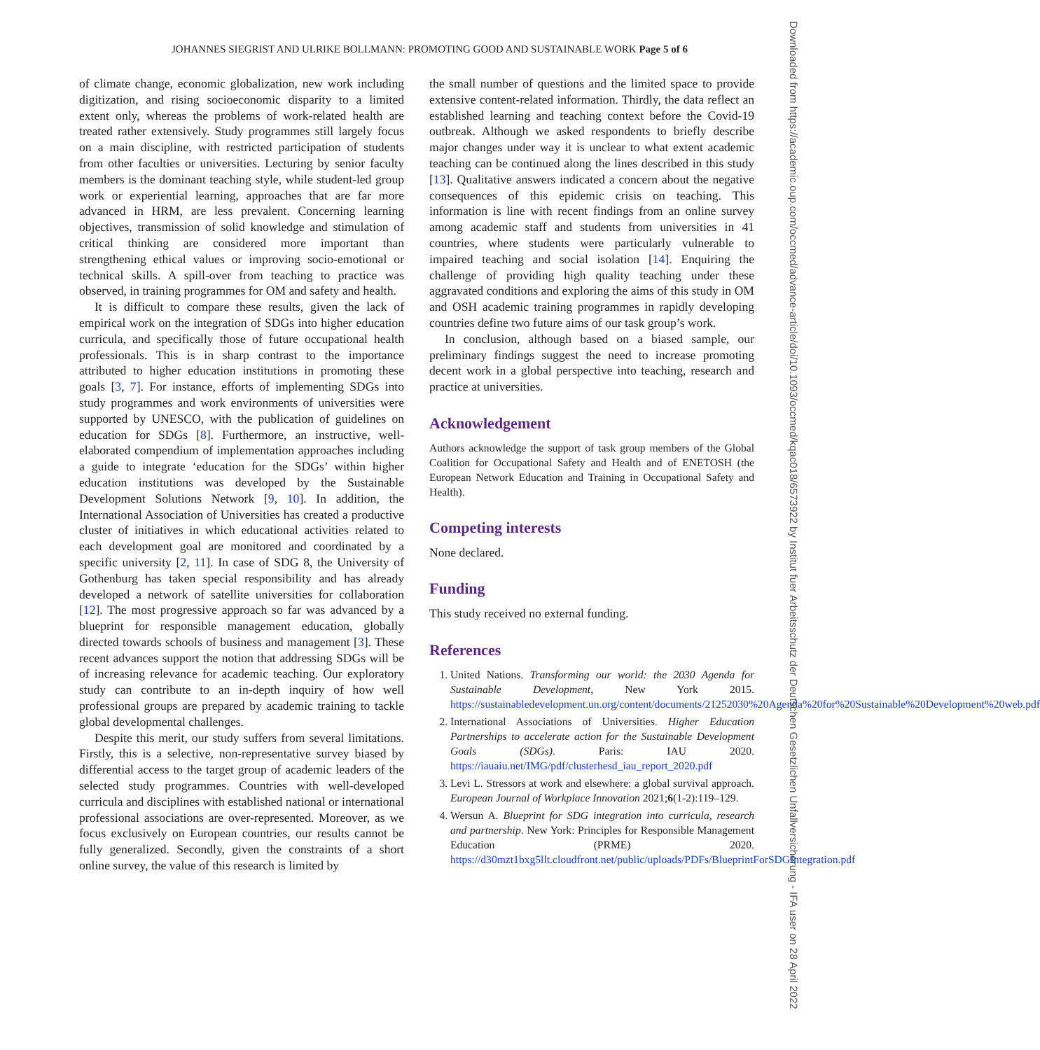JOHANNES SIEGRIST AND ULRIKE BOLLMANN: PROMOTING GOOD AND SUSTAINABLE WORK Page 5 of 6
Downloaded from https://academic.oup.com/occmed/advance-article/doi/10.1093/occmed/kqac018/6573922 by Institut fuer Arbeitsschutz der Deutschen Gesetzlichen Unfallversicherung - IFA user on 28 April 2022
of climate change, economic globalization, new work including digitization, and rising socioeconomic disparity to a limited extent only, whereas the problems of work-related health are treated rather extensively. Study programmes still largely focus on a main discipline, with restricted participation of students from other faculties or universities. Lecturing by senior faculty members is the dominant teaching style, while student-led group work or experiential learning, approaches that are far more advanced in HRM, are less prevalent. Concerning learning objectives, transmission of solid knowledge and stimulation of critical thinking are considered more important than strengthening ethical values or improving socio-emotional or technical skills. A spill-over from teaching to practice was observed, in training programmes for OM and safety and health.
It is difficult to compare these results, given the lack of empirical work on the integration of SDGs into higher education curricula, and specifically those of future occupational health professionals. This is in sharp contrast to the importance attributed to higher education institutions in promoting these goals [3, 7]. For instance, efforts of implementing SDGs into study programmes and work environments of universities were supported by UNESCO, with the publication of guidelines on education for SDGs [8]. Furthermore, an instructive, well-elaborated compendium of implementation approaches including a guide to integrate ‘education for the SDGs’ within higher education institutions was developed by the Sustainable Development Solutions Network [9, 10]. In addition, the International Association of Universities has created a productive cluster of initiatives in which educational activities related to each development goal are monitored and coordinated by a specific university [2, 11]. In case of SDG 8, the University of Gothenburg has taken special responsibility and has already developed a network of satellite universities for collaboration [12]. The most progressive approach so far was advanced by a blueprint for responsible management education, globally directed towards schools of business and management [3]. These recent advances support the notion that addressing SDGs will be of increasing relevance for academic teaching. Our exploratory study can contribute to an in-depth inquiry of how well professional groups are prepared by academic training to tackle global developmental challenges.
Despite this merit, our study suffers from several limitations. Firstly, this is a selective, non-representative survey biased by differential access to the target group of academic leaders of the selected study programmes. Countries with well-developed curricula and disciplines with established national or international professional associations are over-represented. Moreover, as we focus exclusively on European countries, our results cannot be fully generalized. Secondly, given the constraints of a short online survey, the value of this research is limited by
the small number of questions and the limited space to provide extensive content-related information. Thirdly, the data reflect an established learning and teaching context before the Covid-19 outbreak. Although we asked respondents to briefly describe major changes under way it is unclear to what extent academic teaching can be continued along the lines described in this study [13]. Qualitative answers indicated a concern about the negative consequences of this epidemic crisis on teaching. This information is line with recent findings from an online survey among academic staff and students from universities in 41 countries, where students were particularly vulnerable to impaired teaching and social isolation [14]. Enquiring the challenge of providing high quality teaching under these aggravated conditions and exploring the aims of this study in OM and OSH academic training programmes in rapidly developing countries define two future aims of our task group’s work.
In conclusion, although based on a biased sample, our preliminary findings suggest the need to increase promoting decent work in a global perspective into teaching, research and practice at universities.
Acknowledgement
Authors acknowledge the support of task group members of the Global Coalition for Occupational Safety and Health and of ENETOSH (the European Network Education and Training in Occupational Safety and Health).
Competing interests
None declared.
Funding
This study received no external funding.
References
1. United Nations. Transforming our world: the 2030 Agenda for Sustainable Development, New York 2015. https://sustainabledevelopment.un.org/content/documents/21252030%20Agenda%20for%20Sustainable%20Development%20web.pdf
2. International Associations of Universities. Higher Education Partnerships to accelerate action for the Sustainable Development Goals (SDGs). Paris: IAU 2020. https://iauaiu.net/IMG/pdf/clusterhesd_iau_report_2020.pdf
3. Levi L. Stressors at work and elsewhere: a global survival approach. European Journal of Workplace Innovation 2021;6(1-2):119–129.
4. Wersun A. Blueprint for SDG integration into curricula, research and partnership. New York: Principles for Responsible Management Education (PRME) 2020. https://d30mzt1bxg5llt.cloudfront.net/public/uploads/PDFs/BlueprintForSDGIntegration.pdf